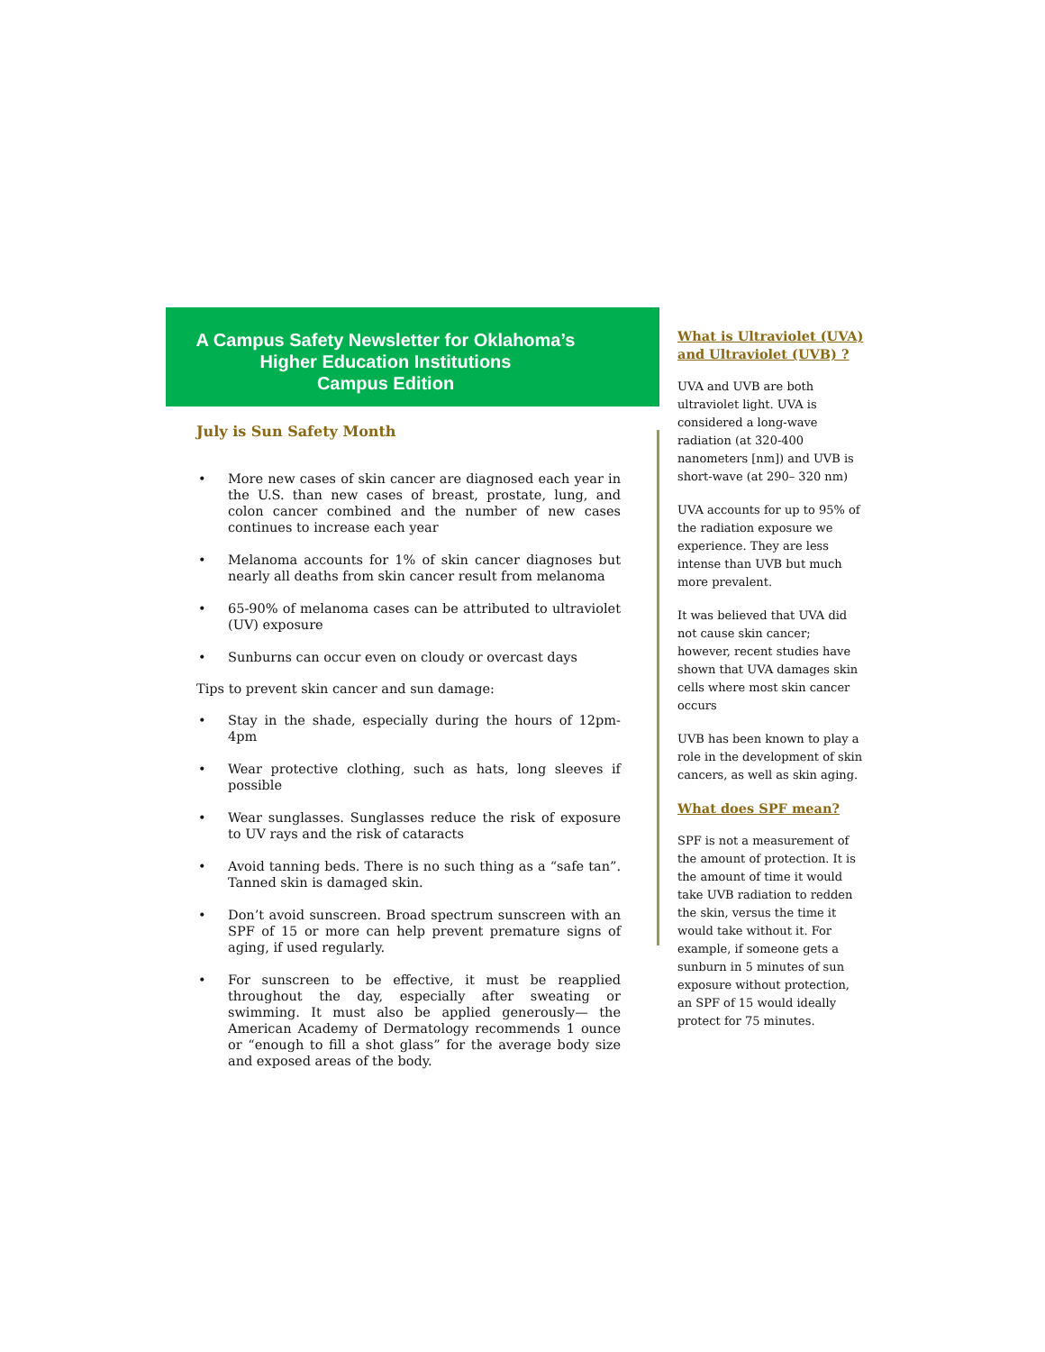A Campus Safety Newsletter for Oklahoma’s
Higher Education Institutions
Campus Edition
July is Sun Safety Month
• More new cases of skin cancer are diagnosed each year in the U.S. than new cases of breast, prostate, lung, and colon cancer combined and the number of new cases continues to increase each year
• Melanoma accounts for 1% of skin cancer diagnoses but nearly all deaths from skin cancer result from melanoma
• 65-90% of melanoma cases can be attributed to ultraviolet (UV) exposure
• Sunburns can occur even on cloudy or overcast days
Tips to prevent skin cancer and sun damage:
• Stay in the shade, especially during the hours of 12pm-4pm
• Wear protective clothing, such as hats, long sleeves if possible
• Wear sunglasses. Sunglasses reduce the risk of exposure to UV rays and the risk of cataracts
• Avoid tanning beds. There is no such thing as a “safe tan”. Tanned skin is damaged skin.
• Don’t avoid sunscreen. Broad spectrum sunscreen with an SPF of 15 or more can help prevent premature signs of aging, if used regularly.
• For sunscreen to be effective, it must be reapplied throughout the day, especially after sweating or swimming. It must also be applied generously— the American Academy of Dermatology recommends 1 ounce or “enough to fill a shot glass” for the average body size and exposed areas of the body.
What is Ultraviolet (UVA) and Ultraviolet (UVB) ?
UVA and UVB are both ultraviolet light. UVA is considered a long-wave radiation (at 320-400 nanometers [nm]) and UVB is short-wave (at 290– 320 nm)
UVA accounts for up to 95% of the radiation exposure we experience. They are less intense than UVB but much more prevalent.
It was believed that UVA did not cause skin cancer; however, recent studies have shown that UVA damages skin cells where most skin cancer occurs
UVB has been known to play a role in the development of skin cancers, as well as skin aging.
What does SPF mean?
SPF is not a measurement of the amount of protection. It is the amount of time it would take UVB radiation to redden the skin, versus the time it would take without it. For example, if someone gets a sunburn in 5 minutes of sun exposure without protection, an SPF of 15 would ideally protect for 75 minutes.